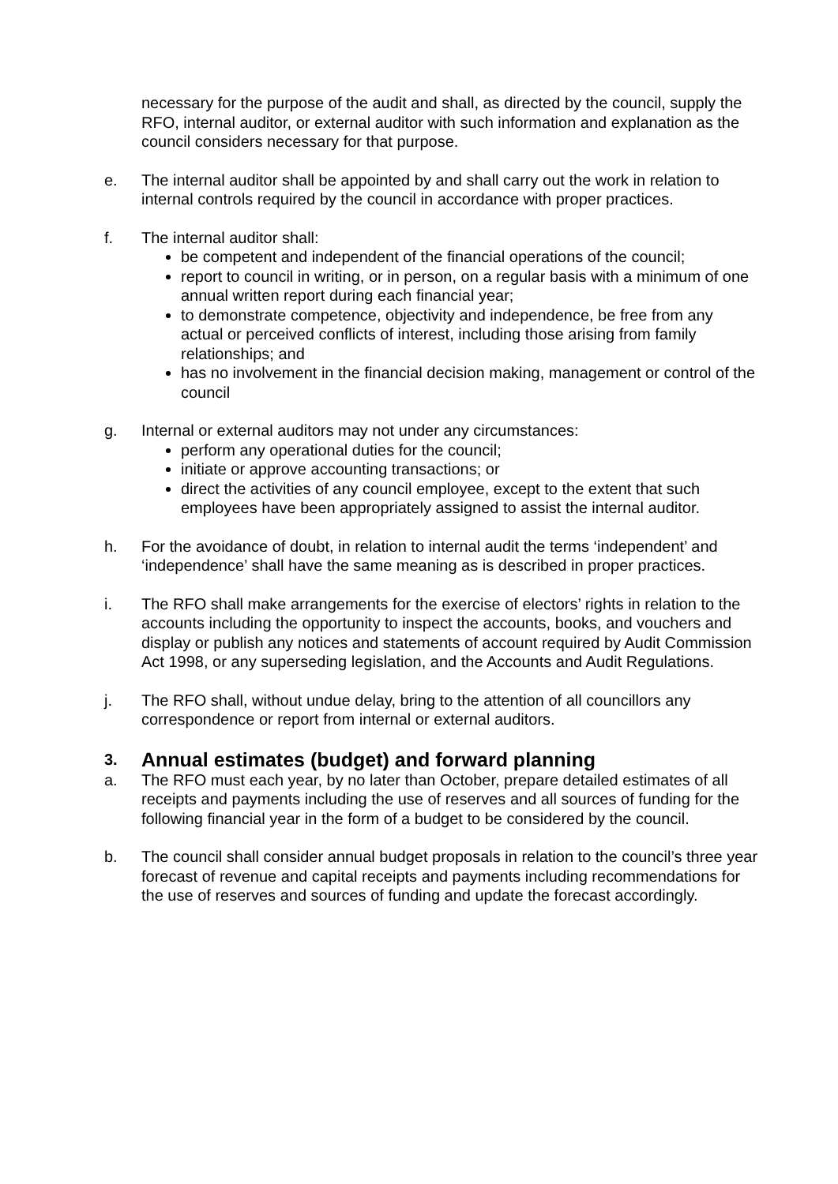necessary for the purpose of the audit and shall, as directed by the council, supply the RFO, internal auditor, or external auditor with such information and explanation as the council considers necessary for that purpose.
e. The internal auditor shall be appointed by and shall carry out the work in relation to internal controls required by the council in accordance with proper practices.
f. The internal auditor shall:
be competent and independent of the financial operations of the council;
report to council in writing, or in person, on a regular basis with a minimum of one annual written report during each financial year;
to demonstrate competence, objectivity and independence, be free from any actual or perceived conflicts of interest, including those arising from family relationships; and
has no involvement in the financial decision making, management or control of the council
g. Internal or external auditors may not under any circumstances:
perform any operational duties for the council;
initiate or approve accounting transactions; or
direct the activities of any council employee, except to the extent that such employees have been appropriately assigned to assist the internal auditor.
h. For the avoidance of doubt, in relation to internal audit the terms ‘independent’ and ‘independence’ shall have the same meaning as is described in proper practices.
i. The RFO shall make arrangements for the exercise of electors’ rights in relation to the accounts including the opportunity to inspect the accounts, books, and vouchers and display or publish any notices and statements of account required by Audit Commission Act 1998, or any superseding legislation, and the Accounts and Audit Regulations.
j. The RFO shall, without undue delay, bring to the attention of all councillors any correspondence or report from internal or external auditors.
3. Annual estimates (budget) and forward planning
a. The RFO must each year, by no later than October, prepare detailed estimates of all receipts and payments including the use of reserves and all sources of funding for the following financial year in the form of a budget to be considered by the council.
b. The council shall consider annual budget proposals in relation to the council’s three year forecast of revenue and capital receipts and payments including recommendations for the use of reserves and sources of funding and update the forecast accordingly.